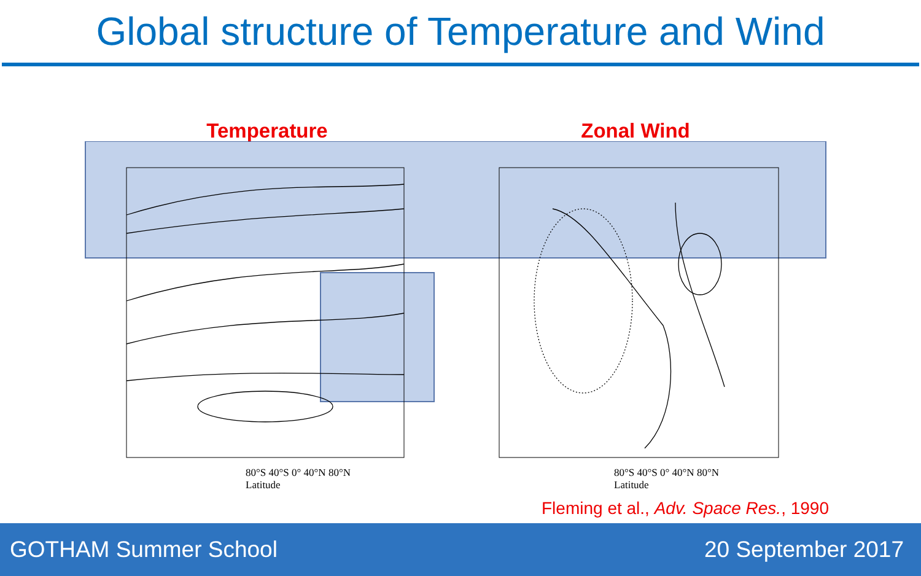Global structure of Temperature and Wind
Temperature Zonal Wind
80°S 40°S 0° 40°N 80°N
Latitude
80°S 40°S 0° 40°N 80°N
Latitude
Fleming et al., Adv. Space Res., 1990
GOTHAM Summer School 20 September 2017